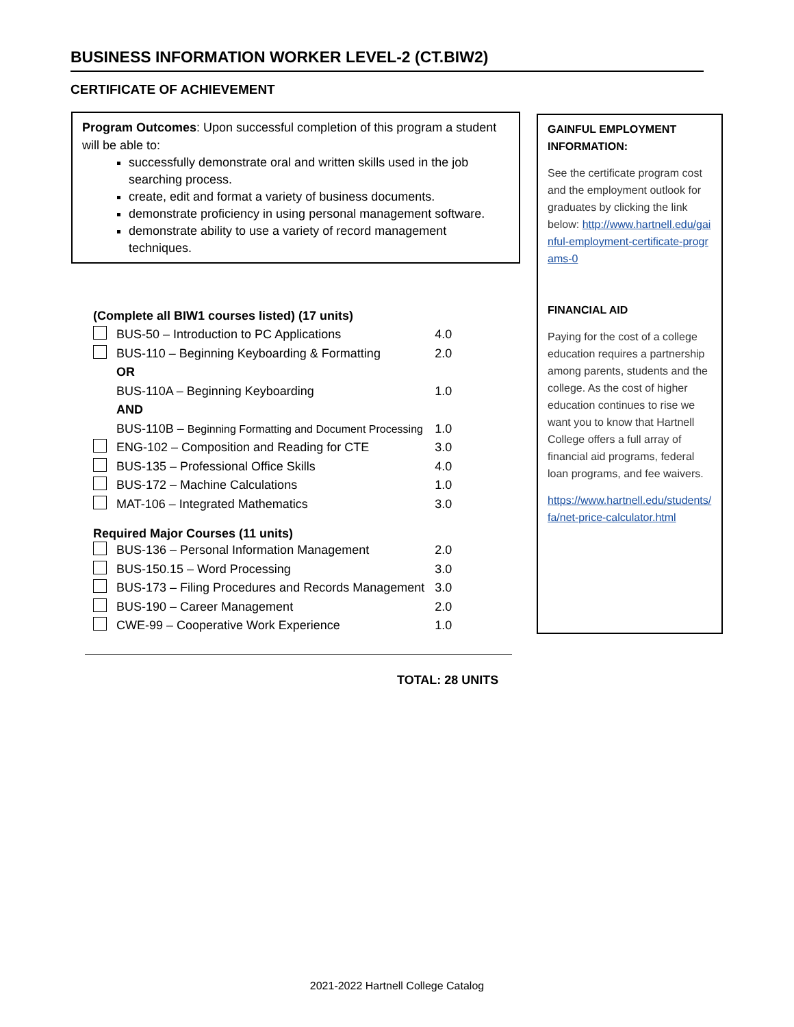BUSINESS INFORMATION WORKER LEVEL-2 (CT.BIW2)
CERTIFICATE OF ACHIEVEMENT
Program Outcomes: Upon successful completion of this program a student will be able to:
successfully demonstrate oral and written skills used in the job searching process.
create, edit and format a variety of business documents.
demonstrate proficiency in using personal management software.
demonstrate ability to use a variety of record management techniques.
GAINFUL EMPLOYMENT INFORMATION:
See the certificate program cost and the employment outlook for graduates by clicking the link below: http://www.hartnell.edu/gainful-employment-certificate-programs-0
FINANCIAL AID
Paying for the cost of a college education requires a partnership among parents, students and the college. As the cost of higher education continues to rise we want you to know that Hartnell College offers a full array of financial aid programs, federal loan programs, and fee waivers.
https://www.hartnell.edu/students/fa/net-price-calculator.html
| (Complete all BIW1 courses listed) (17 units) | | |
| | BUS-50 – Introduction to PC Applications | 4.0 |
| | BUS-110 – Beginning Keyboarding & Formatting | 2.0 |
| | OR | |
| | BUS-110A – Beginning Keyboarding | 1.0 |
| | AND | |
| | BUS-110B – Beginning Formatting and Document Processing | 1.0 |
| | ENG-102 – Composition and Reading for CTE | 3.0 |
| | BUS-135 – Professional Office Skills | 4.0 |
| | BUS-172 – Machine Calculations | 1.0 |
| | MAT-106 – Integrated Mathematics | 3.0 |
| Required Major Courses (11 units) | | |
| | BUS-136 – Personal Information Management | 2.0 |
| | BUS-150.15 – Word Processing | 3.0 |
| | BUS-173 – Filing Procedures and Records Management | 3.0 |
| | BUS-190 – Career Management | 2.0 |
| | CWE-99 – Cooperative Work Experience | 1.0 |
TOTAL: 28 UNITS
2021-2022 Hartnell College Catalog